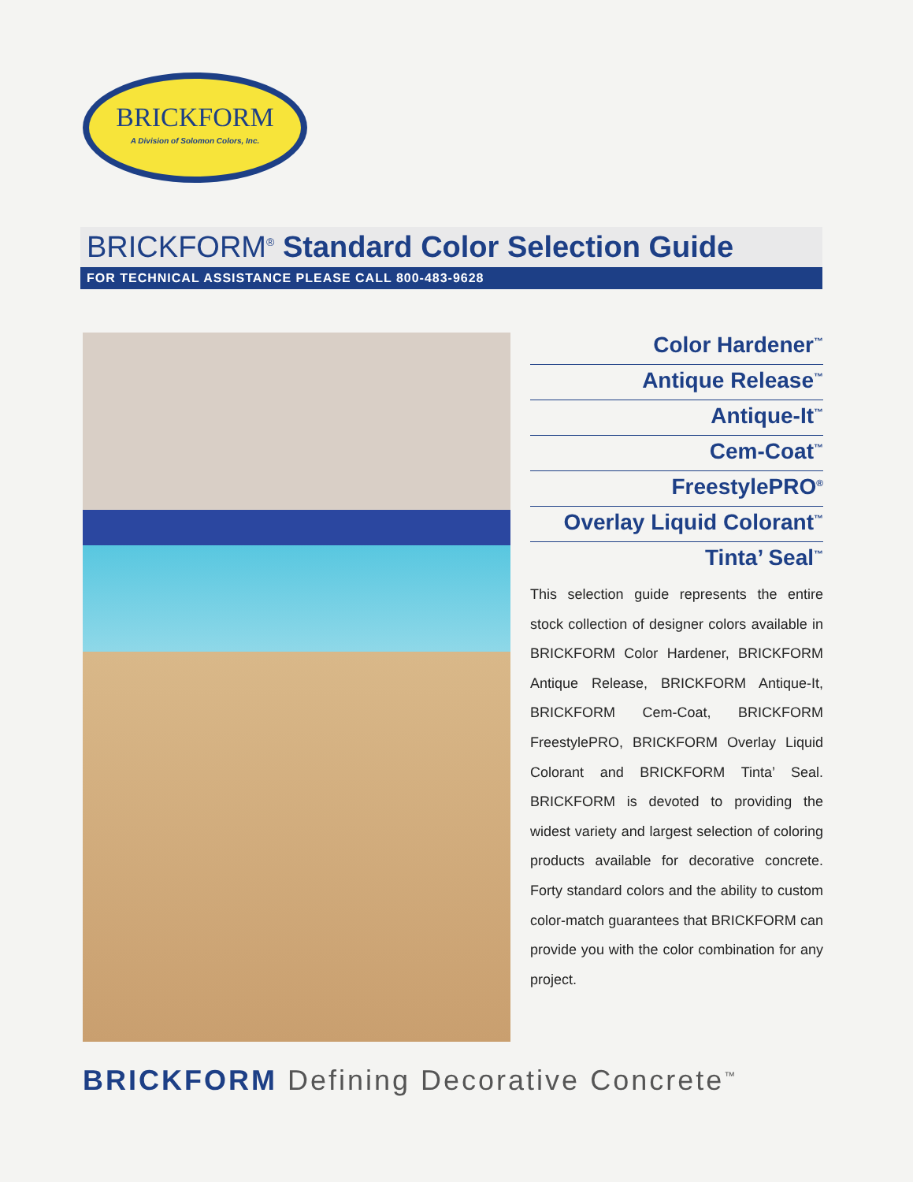BRICKFORM
A Division of Solomon Colors, Inc.
BRICKFORM<sup>®</sup> Standard Color Selection Guide
FOR TECHNICAL ASSISTANCE PLEASE CALL 800-483-9628
Color Hardener<sup>™</sup>
Antique Release<sup>™</sup>
Antique-It<sup>™</sup>
Cem-Coat<sup>™</sup>
FreestylePRO<sup>®</sup>
Overlay Liquid Colorant<sup>™</sup>
Tinta’ Seal<sup>™</sup>
This selection guide represents the entire stock collection of designer colors available in BRICKFORM Color Hardener, BRICKFORM Antique Release, BRICKFORM Antique-It, BRICKFORM Cem-Coat, BRICKFORM FreestylePRO, BRICKFORM Overlay Liquid Colorant and BRICKFORM Tinta’ Seal. BRICKFORM is devoted to providing the widest variety and largest selection of coloring products available for decorative concrete. Forty standard colors and the ability to custom color-match guarantees that BRICKFORM can provide you with the color combination for any project.
BRICKFORM Defining Decorative Concrete<sup>™</sup>